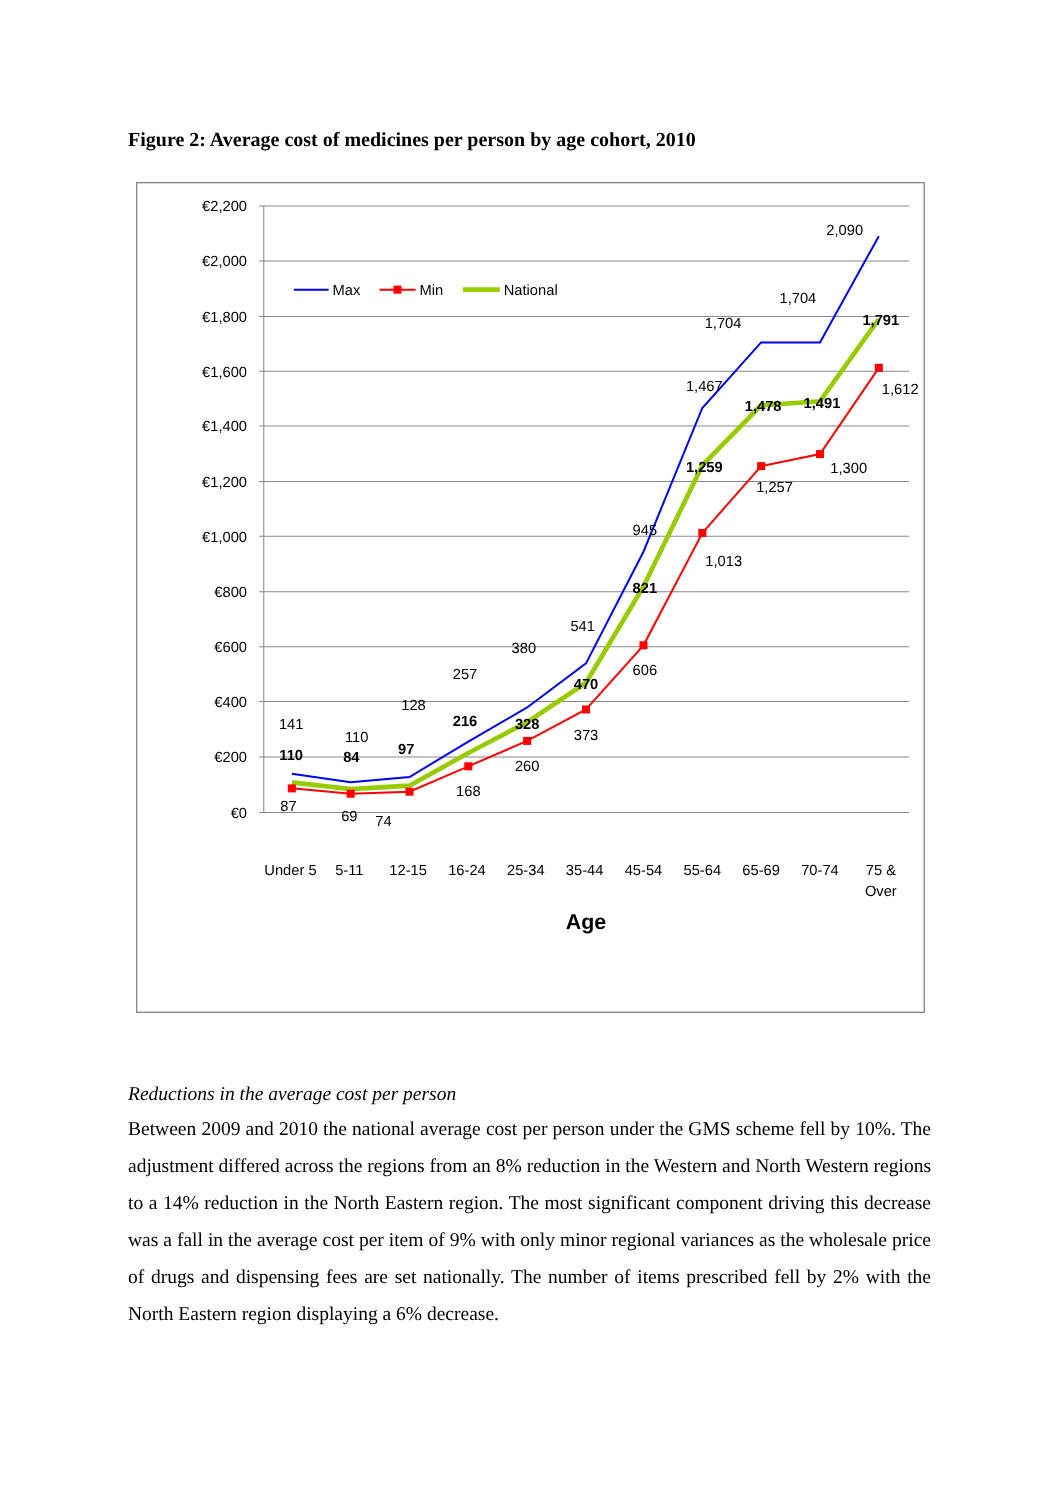Figure 2: Average cost of medicines per person by age cohort, 2010
€2,200
€2,000
€1,800
€1,600
€1,400
€1,200
€1,000
€800
€600
€400
€200
€0
Max
Min
National
141
110
128
257
380
541
945
1,467
1,704
1,704
2,090
87
69
74
168
260
373
606
1,013
1,257
1,300
1,612
110
84
97
216
328
470
821
1,259
1,478
1,491
1,791
Under 5
5-11
12-15
16-24
25-34
35-44
45-54
55-64
65-69
70-74
75 &
Over
Age
Reductions in the average cost per person
Between 2009 and 2010 the national average cost per person under the GMS scheme fell by 10%. The adjustment differed across the regions from an 8% reduction in the Western and North Western regions to a 14% reduction in the North Eastern region. The most significant component driving this decrease was a fall in the average cost per item of 9% with only minor regional variances as the wholesale price of drugs and dispensing fees are set nationally. The number of items prescribed fell by 2% with the North Eastern region displaying a 6% decrease.